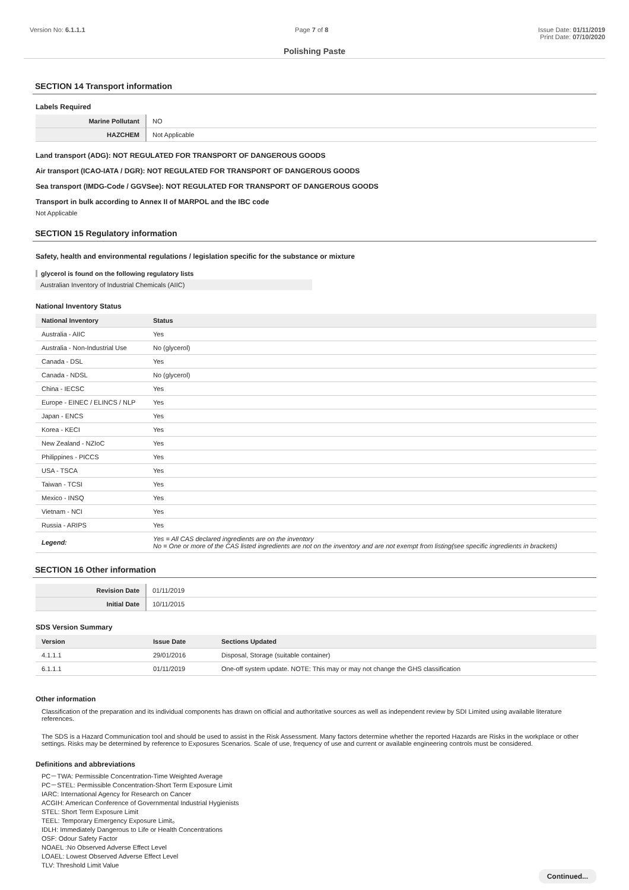Version No: 6.1.1.1 Page 7 of 8 Issue Date: 01/11/2019
Print Date: 07/10/2020
Polishing Paste
SECTION 14 Transport information
Labels Required
| Marine Pollutant | NO |
| HAZCHEM | Not Applicable |
Land transport (ADG): NOT REGULATED FOR TRANSPORT OF DANGEROUS GOODS
Air transport (ICAO-IATA / DGR): NOT REGULATED FOR TRANSPORT OF DANGEROUS GOODS
Sea transport (IMDG-Code / GGVSee): NOT REGULATED FOR TRANSPORT OF DANGEROUS GOODS
Transport in bulk according to Annex II of MARPOL and the IBC code
Not Applicable
SECTION 15 Regulatory information
Safety, health and environmental regulations / legislation specific for the substance or mixture
glycerol is found on the following regulatory lists
Australian Inventory of Industrial Chemicals (AIIC)
National Inventory Status
| National Inventory | Status |
| --- | --- |
| Australia - AIIC | Yes |
| Australia - Non-Industrial Use | No (glycerol) |
| Canada - DSL | Yes |
| Canada - NDSL | No (glycerol) |
| China - IECSC | Yes |
| Europe - EINEC / ELINCS / NLP | Yes |
| Japan - ENCS | Yes |
| Korea - KECI | Yes |
| New Zealand - NZIoC | Yes |
| Philippines - PICCS | Yes |
| USA - TSCA | Yes |
| Taiwan - TCSI | Yes |
| Mexico - INSQ | Yes |
| Vietnam - NCI | Yes |
| Russia - ARIPS | Yes |
| Legend: | Yes = All CAS declared ingredients are on the inventory No = One or more of the CAS listed ingredients are not on the inventory and are not exempt from listing(see specific ingredients in brackets) |
SECTION 16 Other information
| Revision Date | 01/11/2019 |
| Initial Date | 10/11/2015 |
SDS Version Summary
| Version | Issue Date | Sections Updated |
| --- | --- | --- |
| 4.1.1.1 | 29/01/2016 | Disposal, Storage (suitable container) |
| 6.1.1.1 | 01/11/2019 | One-off system update. NOTE: This may or may not change the GHS classification |
Other information
Classification of the preparation and its individual components has drawn on official and authoritative sources as well as independent review by SDI Limited using available literature references.
The SDS is a Hazard Communication tool and should be used to assist in the Risk Assessment. Many factors determine whether the reported Hazards are Risks in the workplace or other settings. Risks may be determined by reference to Exposures Scenarios. Scale of use, frequency of use and current or available engineering controls must be considered.
Definitions and abbreviations
PC－TWA: Permissible Concentration-Time Weighted Average
PC－STEL: Permissible Concentration-Short Term Exposure Limit
IARC: International Agency for Research on Cancer
ACGIH: American Conference of Governmental Industrial Hygienists
STEL: Short Term Exposure Limit
TEEL: Temporary Emergency Exposure Limit。
IDLH: Immediately Dangerous to Life or Health Concentrations
OSF: Odour Safety Factor
NOAEL :No Observed Adverse Effect Level
LOAEL: Lowest Observed Adverse Effect Level
TLV: Threshold Limit Value
Continued...